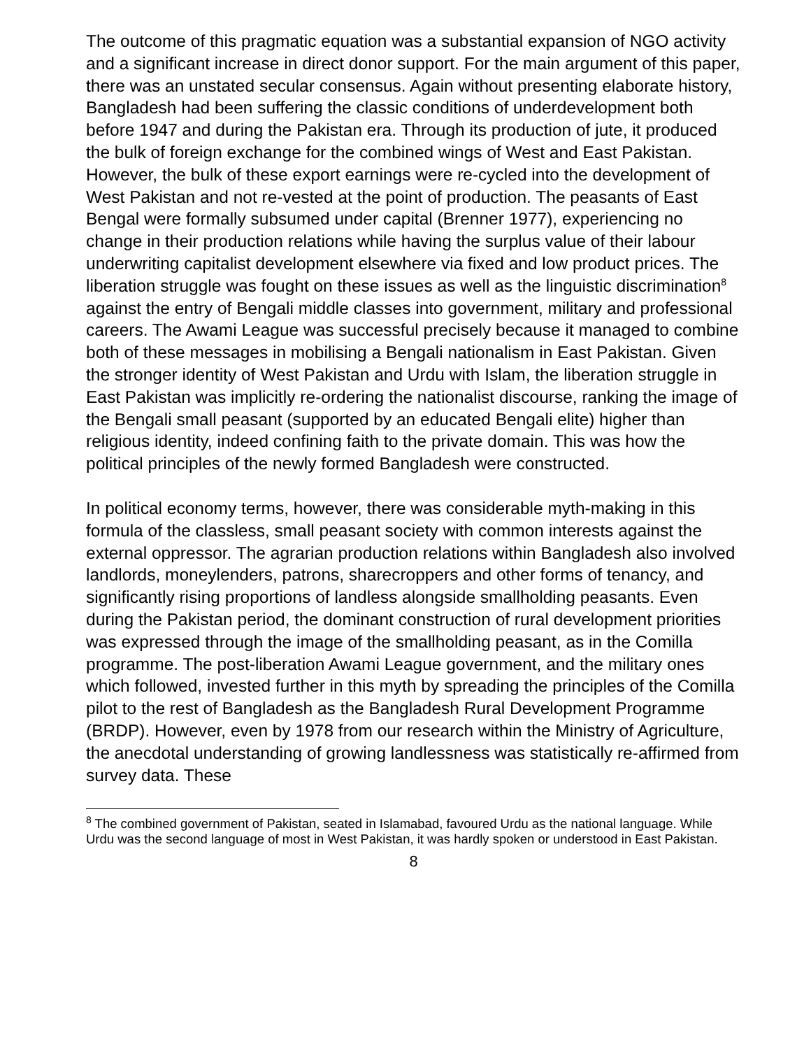The outcome of this pragmatic equation was a substantial expansion of NGO activity and a significant increase in direct donor support. For the main argument of this paper, there was an unstated secular consensus. Again without presenting elaborate history, Bangladesh had been suffering the classic conditions of underdevelopment both before 1947 and during the Pakistan era. Through its production of jute, it produced the bulk of foreign exchange for the combined wings of West and East Pakistan. However, the bulk of these export earnings were re-cycled into the development of West Pakistan and not re-vested at the point of production. The peasants of East Bengal were formally subsumed under capital (Brenner 1977), experiencing no change in their production relations while having the surplus value of their labour underwriting capitalist development elsewhere via fixed and low product prices. The liberation struggle was fought on these issues as well as the linguistic discrimination<sup>8</sup> against the entry of Bengali middle classes into government, military and professional careers. The Awami League was successful precisely because it managed to combine both of these messages in mobilising a Bengali nationalism in East Pakistan. Given the stronger identity of West Pakistan and Urdu with Islam, the liberation struggle in East Pakistan was implicitly re-ordering the nationalist discourse, ranking the image of the Bengali small peasant (supported by an educated Bengali elite) higher than religious identity, indeed confining faith to the private domain. This was how the political principles of the newly formed Bangladesh were constructed.
In political economy terms, however, there was considerable myth-making in this formula of the classless, small peasant society with common interests against the external oppressor. The agrarian production relations within Bangladesh also involved landlords, moneylenders, patrons, sharecroppers and other forms of tenancy, and significantly rising proportions of landless alongside smallholding peasants. Even during the Pakistan period, the dominant construction of rural development priorities was expressed through the image of the smallholding peasant, as in the Comilla programme. The post-liberation Awami League government, and the military ones which followed, invested further in this myth by spreading the principles of the Comilla pilot to the rest of Bangladesh as the Bangladesh Rural Development Programme (BRDP). However, even by 1978 from our research within the Ministry of Agriculture, the anecdotal understanding of growing landlessness was statistically re-affirmed from survey data. These
<sup>8</sup> The combined government of Pakistan, seated in Islamabad, favoured Urdu as the national language. While Urdu was the second language of most in West Pakistan, it was hardly spoken or understood in East Pakistan.
8